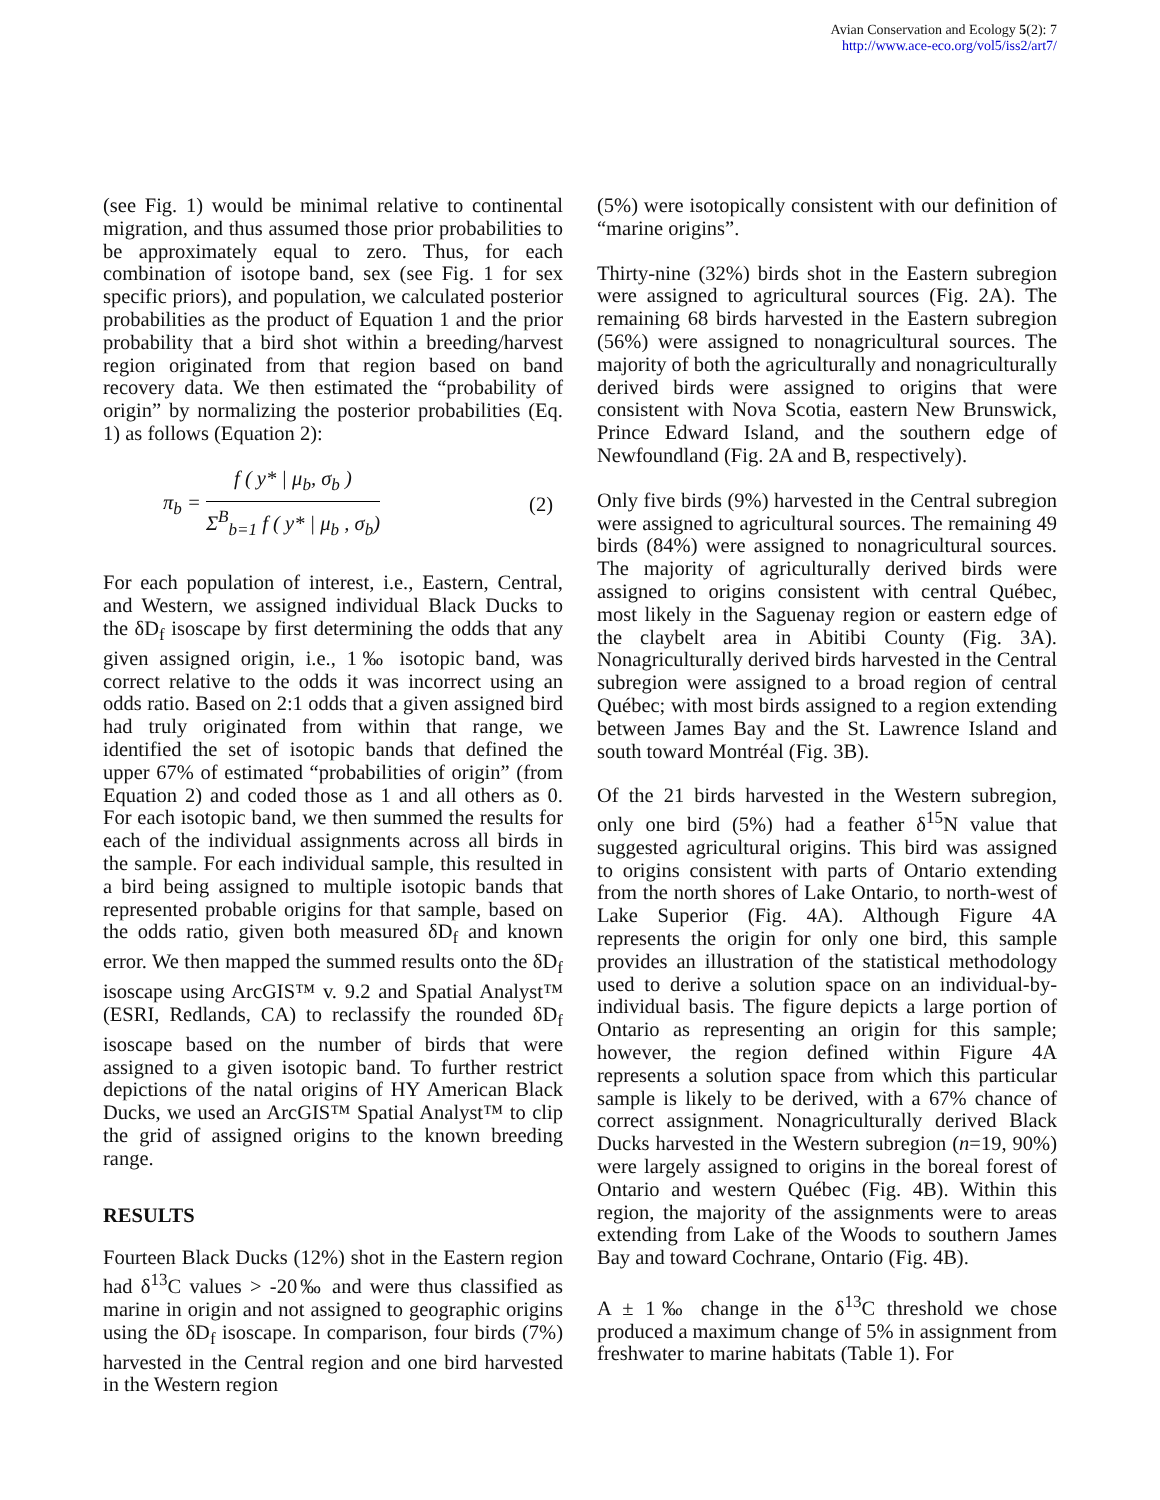Avian Conservation and Ecology 5(2): 7
http://www.ace-eco.org/vol5/iss2/art7/
(see Fig. 1) would be minimal relative to continental migration, and thus assumed those prior probabilities to be approximately equal to zero. Thus, for each combination of isotope band, sex (see Fig. 1 for sex specific priors), and population, we calculated posterior probabilities as the product of Equation 1 and the prior probability that a bird shot within a breeding/harvest region originated from that region based on band recovery data. We then estimated the “probability of origin” by normalizing the posterior probabilities (Eq. 1) as follows (Equation 2):
π<sub>b</sub> =
f ( y* | μ<sub>b</sub>, σ<sub>b</sub> )
Σ<sup>B</sup><sub>b=1</sub> f ( y* | μ<sub>b</sub> , σ<sub>b</sub>)
(2)
For each population of interest, i.e., Eastern, Central, and Western, we assigned individual Black Ducks to the δD<sub>f</sub> isoscape by first determining the odds that any given assigned origin, i.e., 1‰ isotopic band, was correct relative to the odds it was incorrect using an odds ratio. Based on 2:1 odds that a given assigned bird had truly originated from within that range, we identified the set of isotopic bands that defined the upper 67% of estimated “probabilities of origin” (from Equation 2) and coded those as 1 and all others as 0. For each isotopic band, we then summed the results for each of the individual assignments across all birds in the sample. For each individual sample, this resulted in a bird being assigned to multiple isotopic bands that represented probable origins for that sample, based on the odds ratio, given both measured δD<sub>f</sub> and known error. We then mapped the summed results onto the δD<sub>f</sub> isoscape using ArcGIS™ v. 9.2 and Spatial Analyst™ (ESRI, Redlands, CA) to reclassify the rounded δD<sub>f</sub> isoscape based on the number of birds that were assigned to a given isotopic band. To further restrict depictions of the natal origins of HY American Black Ducks, we used an ArcGIS™ Spatial Analyst™ to clip the grid of assigned origins to the known breeding range.
RESULTS
Fourteen Black Ducks (12%) shot in the Eastern region had δ<sup>13</sup>C values > -20‰ and were thus classified as marine in origin and not assigned to geographic origins using the δD<sub>f</sub> isoscape. In comparison, four birds (7%) harvested in the Central region and one bird harvested in the Western region
(5%) were isotopically consistent with our definition of “marine origins”.
Thirty-nine (32%) birds shot in the Eastern subregion were assigned to agricultural sources (Fig. 2A). The remaining 68 birds harvested in the Eastern subregion (56%) were assigned to nonagricultural sources. The majority of both the agriculturally and nonagriculturally derived birds were assigned to origins that were consistent with Nova Scotia, eastern New Brunswick, Prince Edward Island, and the southern edge of Newfoundland (Fig. 2A and B, respectively).
Only five birds (9%) harvested in the Central subregion were assigned to agricultural sources. The remaining 49 birds (84%) were assigned to nonagricultural sources. The majority of agriculturally derived birds were assigned to origins consistent with central Québec, most likely in the Saguenay region or eastern edge of the claybelt area in Abitibi County (Fig. 3A). Nonagriculturally derived birds harvested in the Central subregion were assigned to a broad region of central Québec; with most birds assigned to a region extending between James Bay and the St. Lawrence Island and south toward Montréal (Fig. 3B).
Of the 21 birds harvested in the Western subregion, only one bird (5%) had a feather δ<sup>15</sup>N value that suggested agricultural origins. This bird was assigned to origins consistent with parts of Ontario extending from the north shores of Lake Ontario, to north-west of Lake Superior (Fig. 4A). Although Figure 4A represents the origin for only one bird, this sample provides an illustration of the statistical methodology used to derive a solution space on an individual-by-individual basis. The figure depicts a large portion of Ontario as representing an origin for this sample; however, the region defined within Figure 4A represents a solution space from which this particular sample is likely to be derived, with a 67% chance of correct assignment. Nonagriculturally derived Black Ducks harvested in the Western subregion (n=19, 90%) were largely assigned to origins in the boreal forest of Ontario and western Québec (Fig. 4B). Within this region, the majority of the assignments were to areas extending from Lake of the Woods to southern James Bay and toward Cochrane, Ontario (Fig. 4B).
A ± 1‰ change in the δ<sup>13</sup>C threshold we chose produced a maximum change of 5% in assignment from freshwater to marine habitats (Table 1). For